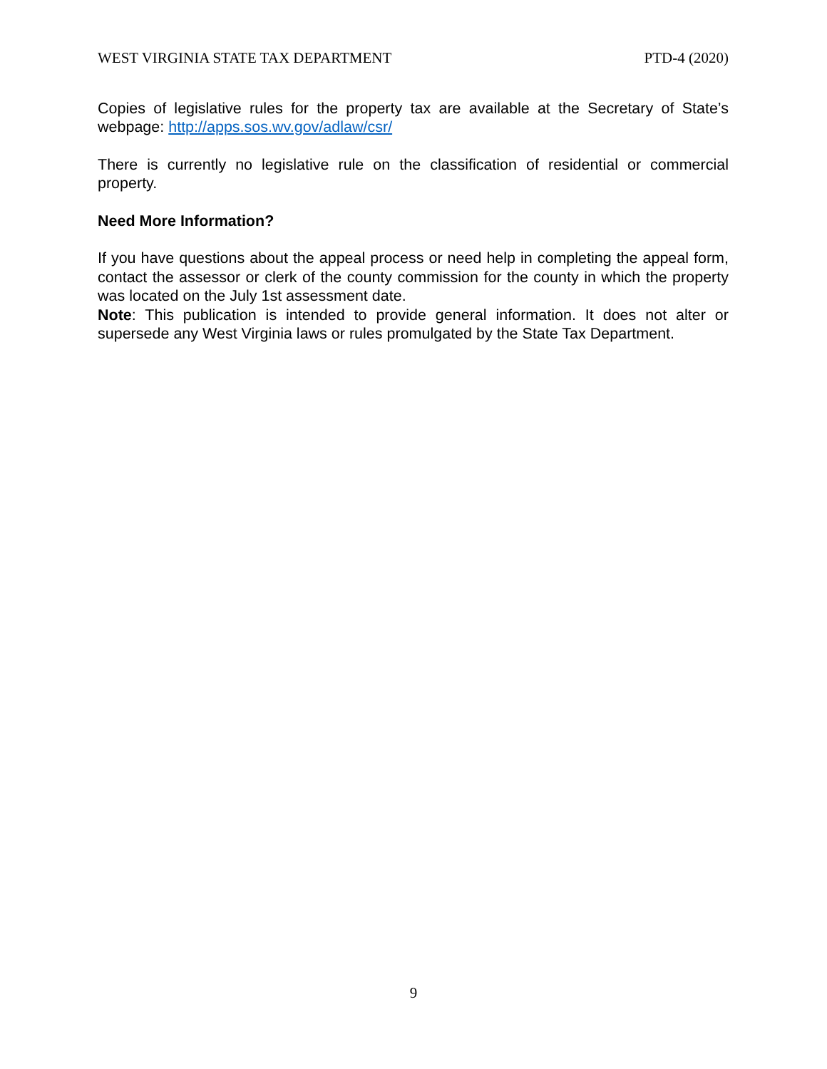WEST VIRGINIA STATE TAX DEPARTMENT PTD-4 (2020)
Copies of legislative rules for the property tax are available at the Secretary of State’s webpage: http://apps.sos.wv.gov/adlaw/csr/
There is currently no legislative rule on the classification of residential or commercial property.
Need More Information?
If you have questions about the appeal process or need help in completing the appeal form, contact the assessor or clerk of the county commission for the county in which the property was located on the July 1st assessment date.
Note: This publication is intended to provide general information. It does not alter or supersede any West Virginia laws or rules promulgated by the State Tax Department.
9